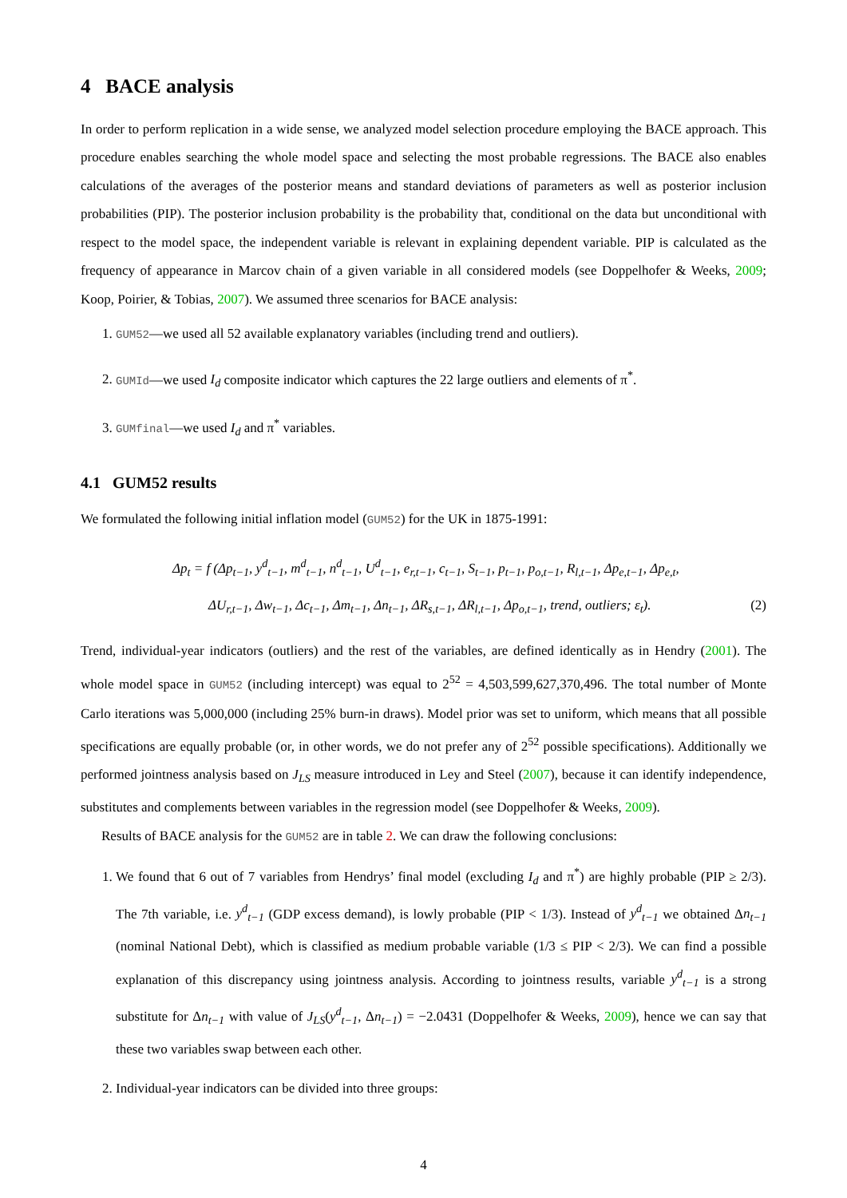4 BACE analysis
In order to perform replication in a wide sense, we analyzed model selection procedure employing the BACE approach. This procedure enables searching the whole model space and selecting the most probable regressions. The BACE also enables calculations of the averages of the posterior means and standard deviations of parameters as well as posterior inclusion probabilities (PIP). The posterior inclusion probability is the probability that, conditional on the data but unconditional with respect to the model space, the independent variable is relevant in explaining dependent variable. PIP is calculated as the frequency of appearance in Marcov chain of a given variable in all considered models (see Doppelhofer & Weeks, 2009; Koop, Poirier, & Tobias, 2007). We assumed three scenarios for BACE analysis:
1. GUM52—we used all 52 available explanatory variables (including trend and outliers).
2. GUMId—we used I<sub>d</sub> composite indicator which captures the 22 large outliers and elements of π<sup>*</sup>.
3. GUMfinal—we used I<sub>d</sub> and π<sup>*</sup> variables.
4.1 GUM52 results
We formulated the following initial inflation model (GUM52) for the UK in 1875-1991:
Δp<sub>t</sub> = f (Δp<sub>t−1</sub>, y<sup>d</sup><sub>t−1</sub>, m<sup>d</sup><sub>t−1</sub>, n<sup>d</sup><sub>t−1</sub>, U<sup>d</sup><sub>t−1</sub>, e<sub>r,t−1</sub>, c<sub>t−1</sub>, S<sub>t−1</sub>, p<sub>t−1</sub>, p<sub>o,t−1</sub>, R<sub>l,t−1</sub>, Δp<sub>e,t−1</sub>, Δp<sub>e,t</sub>,
ΔU<sub>r,t−1</sub>, Δw<sub>t−1</sub>, Δc<sub>t−1</sub>, Δm<sub>t−1</sub>, Δn<sub>t−1</sub>, ΔR<sub>s,t−1</sub>, ΔR<sub>l,t−1</sub>, Δp<sub>o,t−1</sub>, trend, outliers; ε<sub>t</sub>). (2)
Trend, individual-year indicators (outliers) and the rest of the variables, are defined identically as in Hendry (2001). The whole model space in GUM52 (including intercept) was equal to 2<sup>52</sup> = 4,503,599,627,370,496. The total number of Monte Carlo iterations was 5,000,000 (including 25% burn-in draws). Model prior was set to uniform, which means that all possible specifications are equally probable (or, in other words, we do not prefer any of 2<sup>52</sup> possible specifications). Additionally we performed jointness analysis based on J<sub>LS</sub> measure introduced in Ley and Steel (2007), because it can identify independence, substitutes and complements between variables in the regression model (see Doppelhofer & Weeks, 2009).
Results of BACE analysis for the GUM52 are in table 2. We can draw the following conclusions:
1. We found that 6 out of 7 variables from Hendrys’ final model (excluding I<sub>d</sub> and π<sup>*</sup>) are highly probable (PIP ≥ 2/3). The 7th variable, i.e. y<sup>d</sup><sub>t−1</sub> (GDP excess demand), is lowly probable (PIP < 1/3). Instead of y<sup>d</sup><sub>t−1</sub> we obtained Δn<sub>t−1</sub> (nominal National Debt), which is classified as medium probable variable (1/3 ≤ PIP < 2/3). We can find a possible explanation of this discrepancy using jointness analysis. According to jointness results, variable y<sup>d</sup><sub>t−1</sub> is a strong substitute for Δn<sub>t−1</sub> with value of J<sub>LS</sub>(y<sup>d</sup><sub>t−1</sub>, Δn<sub>t−1</sub>) = −2.0431 (Doppelhofer & Weeks, 2009), hence we can say that these two variables swap between each other.
2. Individual-year indicators can be divided into three groups:
4